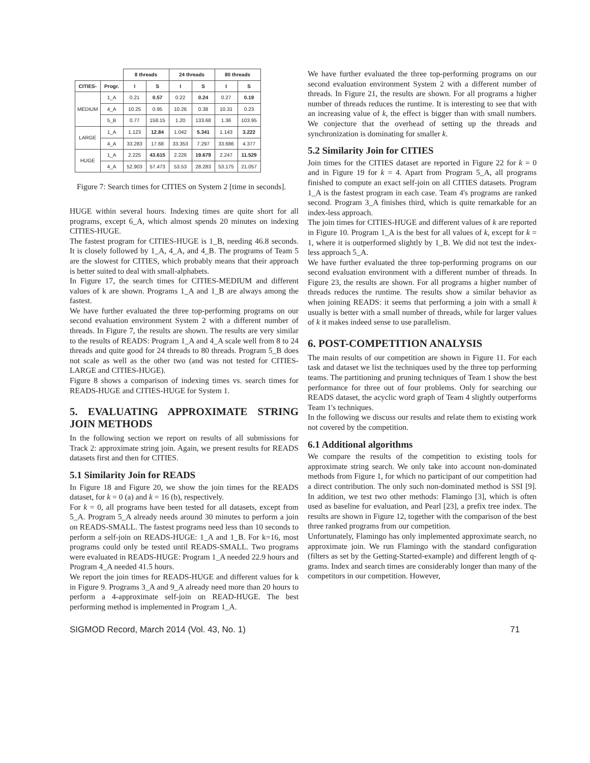| | | 8 threads | | 24 threads | | 80 threads | |
| --- | --- | --- | --- | --- | --- | --- | --- |
| CITIES- | Progr. | I | S | I | S | I | S |
| MEDIUM | 1_A | 0.21 | 0.57 | 0.22 | 0.24 | 0.27 | 0.19 |
| | 4_A | 10.25 | 0.95 | 10.26 | 0.38 | 10.31 | 0.23 |
| | 5_B | 0.77 | 158.15 | 1.20 | 133.68 | 1.36 | 103.95 |
| LARGE | 1_A | 1.123 | 12.84 | 1.042 | 5.341 | 1.143 | 3.222 |
| | 4_A | 33.283 | 17.68 | 33.353 | 7.297 | 33.686 | 4.377 |
| HUGE | 1_A | 2.225 | 43.615 | 2.226 | 19.679 | 2.247 | 11.529 |
| | 4_A | 52.903 | 57.473 | 53.53 | 28.283 | 53.175 | 21.057 |
Figure 7: Search times for CITIES on System 2 [time in seconds].
HUGE within several hours. Indexing times are quite short for all programs, except 6_A, which almost spends 20 minutes on indexing CITIES-HUGE.
The fastest program for CITIES-HUGE is 1_B, needing 46.8 seconds. It is closely followed by 1_A, 4_A, and 4_B. The programs of Team 5 are the slowest for CITIES, which probably means that their approach is better suited to deal with small-alphabets.
In Figure 17, the search times for CITIES-MEDIUM and different values of k are shown. Programs 1_A and 1_B are always among the fastest.
We have further evaluated the three top-performing programs on our second evaluation environment System 2 with a different number of threads. In Figure 7, the results are shown. The results are very similar to the results of READS: Program 1_A and 4_A scale well from 8 to 24 threads and quite good for 24 threads to 80 threads. Program 5_B does not scale as well as the other two (and was not tested for CITIES-LARGE and CITIES-HUGE).
Figure 8 shows a comparison of indexing times vs. search times for READS-HUGE and CITIES-HUGE for System 1.
5. EVALUATING APPROXIMATE STRING JOIN METHODS
In the following section we report on results of all submissions for Track 2: approximate string join. Again, we present results for READS datasets first and then for CITIES.
5.1 Similarity Join for READS
In Figure 18 and Figure 20, we show the join times for the READS dataset, for k = 0 (a) and k = 16 (b), respectively.
For k = 0, all programs have been tested for all datasets, except from 5_A. Program 5_A already needs around 30 minutes to perform a join on READS-SMALL. The fastest programs need less than 10 seconds to perform a self-join on READS-HUGE: 1_A and 1_B. For k=16, most programs could only be tested until READS-SMALL. Two programs were evaluated in READS-HUGE: Program 1_A needed 22.9 hours and Program 4_A needed 41.5 hours.
We report the join times for READS-HUGE and different values for k in Figure 9. Programs 3_A and 9_A already need more than 20 hours to perform a 4-approximate self-join on READ-HUGE. The best performing method is implemented in Program 1_A.
We have further evaluated the three top-performing programs on our second evaluation environment System 2 with a different number of threads. In Figure 21, the results are shown. For all programs a higher number of threads reduces the runtime. It is interesting to see that with an increasing value of k, the effect is bigger than with small numbers. We conjecture that the overhead of setting up the threads and synchronization is dominating for smaller k.
5.2 Similarity Join for CITIES
Join times for the CITIES dataset are reported in Figure 22 for k = 0 and in Figure 19 for k = 4. Apart from Program 5_A, all programs finished to compute an exact self-join on all CITIES datasets. Program 1_A is the fastest program in each case. Team 4's programs are ranked second. Program 3_A finishes third, which is quite remarkable for an index-less approach.
The join times for CITIES-HUGE and different values of k are reported in Figure 10. Program 1_A is the best for all values of k, except for k = 1, where it is outperformed slightly by 1_B. We did not test the index-less approach 5_A.
We have further evaluated the three top-performing programs on our second evaluation environment with a different number of threads. In Figure 23, the results are shown. For all programs a higher number of threads reduces the runtime. The results show a similar behavior as when joining READS: it seems that performing a join with a small k usually is better with a small number of threads, while for larger values of k it makes indeed sense to use parallelism.
6. POST-COMPETITION ANALYSIS
The main results of our competition are shown in Figure 11. For each task and dataset we list the techniques used by the three top performing teams. The partitioning and pruning techniques of Team 1 show the best performance for three out of four problems. Only for searching our READS dataset, the acyclic word graph of Team 4 slightly outperforms Team 1's techniques.
In the following we discuss our results and relate them to existing work not covered by the competition.
6.1 Additional algorithms
We compare the results of the competition to existing tools for approximate string search. We only take into account non-dominated methods from Figure 1, for which no participant of our competition had a direct contribution. The only such non-dominated method is SSI [9]. In addition, we test two other methods: Flamingo [3], which is often used as baseline for evaluation, and Pearl [23], a prefix tree index. The results are shown in Figure 12, together with the comparison of the best three ranked programs from our competition.
Unfortunately, Flamingo has only implemented approximate search, no approximate join. We run Flamingo with the standard configuration (filters as set by the Getting-Started-example) and different length of q-grams. Index and search times are considerably longer than many of the competitors in our competition. However,
SIGMOD Record, March 2014 (Vol. 43, No. 1) 71